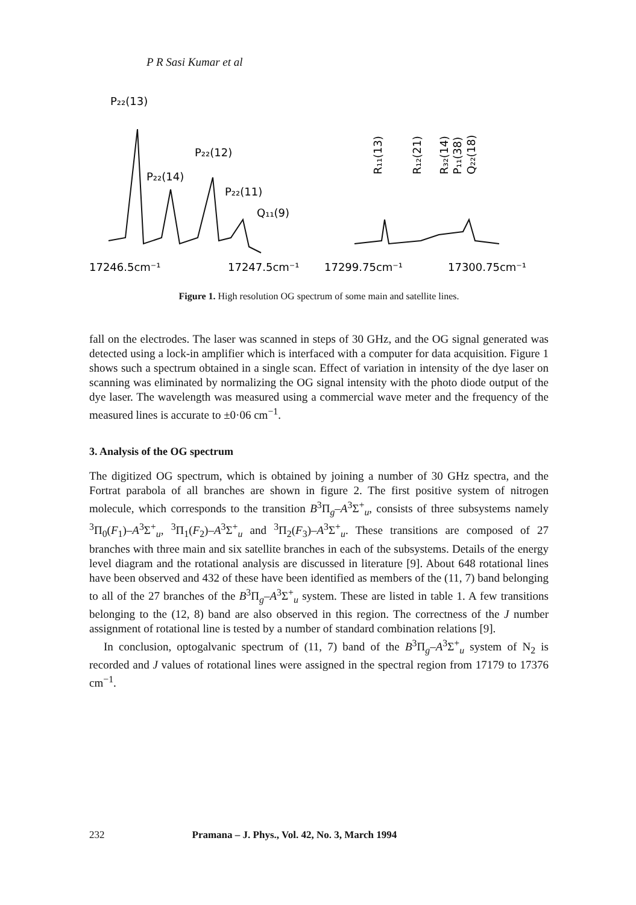P R Sasi Kumar et al
P₂₂(13)
P₂₂(12)
P₂₂(14)
P₂₂(11)
Q₁₁(9)
17246.5cm⁻¹
17247.5cm⁻¹
17299.75cm⁻¹
17300.75cm⁻¹
R₁₁(13)
R₁₂(21)
R₃₂(14)
P₁₁(38)
Q₂₂(18)
Figure 1. High resolution OG spectrum of some main and satellite lines.
fall on the electrodes. The laser was scanned in steps of 30 GHz, and the OG signal generated was detected using a lock-in amplifier which is interfaced with a computer for data acquisition. Figure 1 shows such a spectrum obtained in a single scan. Effect of variation in intensity of the dye laser on scanning was eliminated by normalizing the OG signal intensity with the photo diode output of the dye laser. The wavelength was measured using a commercial wave meter and the frequency of the measured lines is accurate to ±0·06 cm<sup>−1</sup>.
3. Analysis of the OG spectrum
The digitized OG spectrum, which is obtained by joining a number of 30 GHz spectra, and the Fortrat parabola of all branches are shown in figure 2. The first positive system of nitrogen molecule, which corresponds to the transition B<sup>3</sup>Π<sub>g</sub>–A<sup>3</sup>Σ<sup>+</sup><sub>u</sub>, consists of three subsystems namely <sup>3</sup>Π<sub>0</sub>(F<sub>1</sub>)–A<sup>3</sup>Σ<sup>+</sup><sub>u</sub>, <sup>3</sup>Π<sub>1</sub>(F<sub>2</sub>)–A<sup>3</sup>Σ<sup>+</sup><sub>u</sub> and <sup>3</sup>Π<sub>2</sub>(F<sub>3</sub>)–A<sup>3</sup>Σ<sup>+</sup><sub>u</sub>. These transitions are composed of 27 branches with three main and six satellite branches in each of the subsystems. Details of the energy level diagram and the rotational analysis are discussed in literature [9]. About 648 rotational lines have been observed and 432 of these have been identified as members of the (11, 7) band belonging to all of the 27 branches of the B<sup>3</sup>Π<sub>g</sub>–A<sup>3</sup>Σ<sup>+</sup><sub>u</sub> system. These are listed in table 1. A few transitions belonging to the (12, 8) band are also observed in this region. The correctness of the J number assignment of rotational line is tested by a number of standard combination relations [9].
In conclusion, optogalvanic spectrum of (11, 7) band of the B<sup>3</sup>Π<sub>g</sub>–A<sup>3</sup>Σ<sup>+</sup><sub>u</sub> system of N<sub>2</sub> is recorded and J values of rotational lines were assigned in the spectral region from 17179 to 17376 cm<sup>−1</sup>.
232 Pramana – J. Phys., Vol. 42, No. 3, March 1994